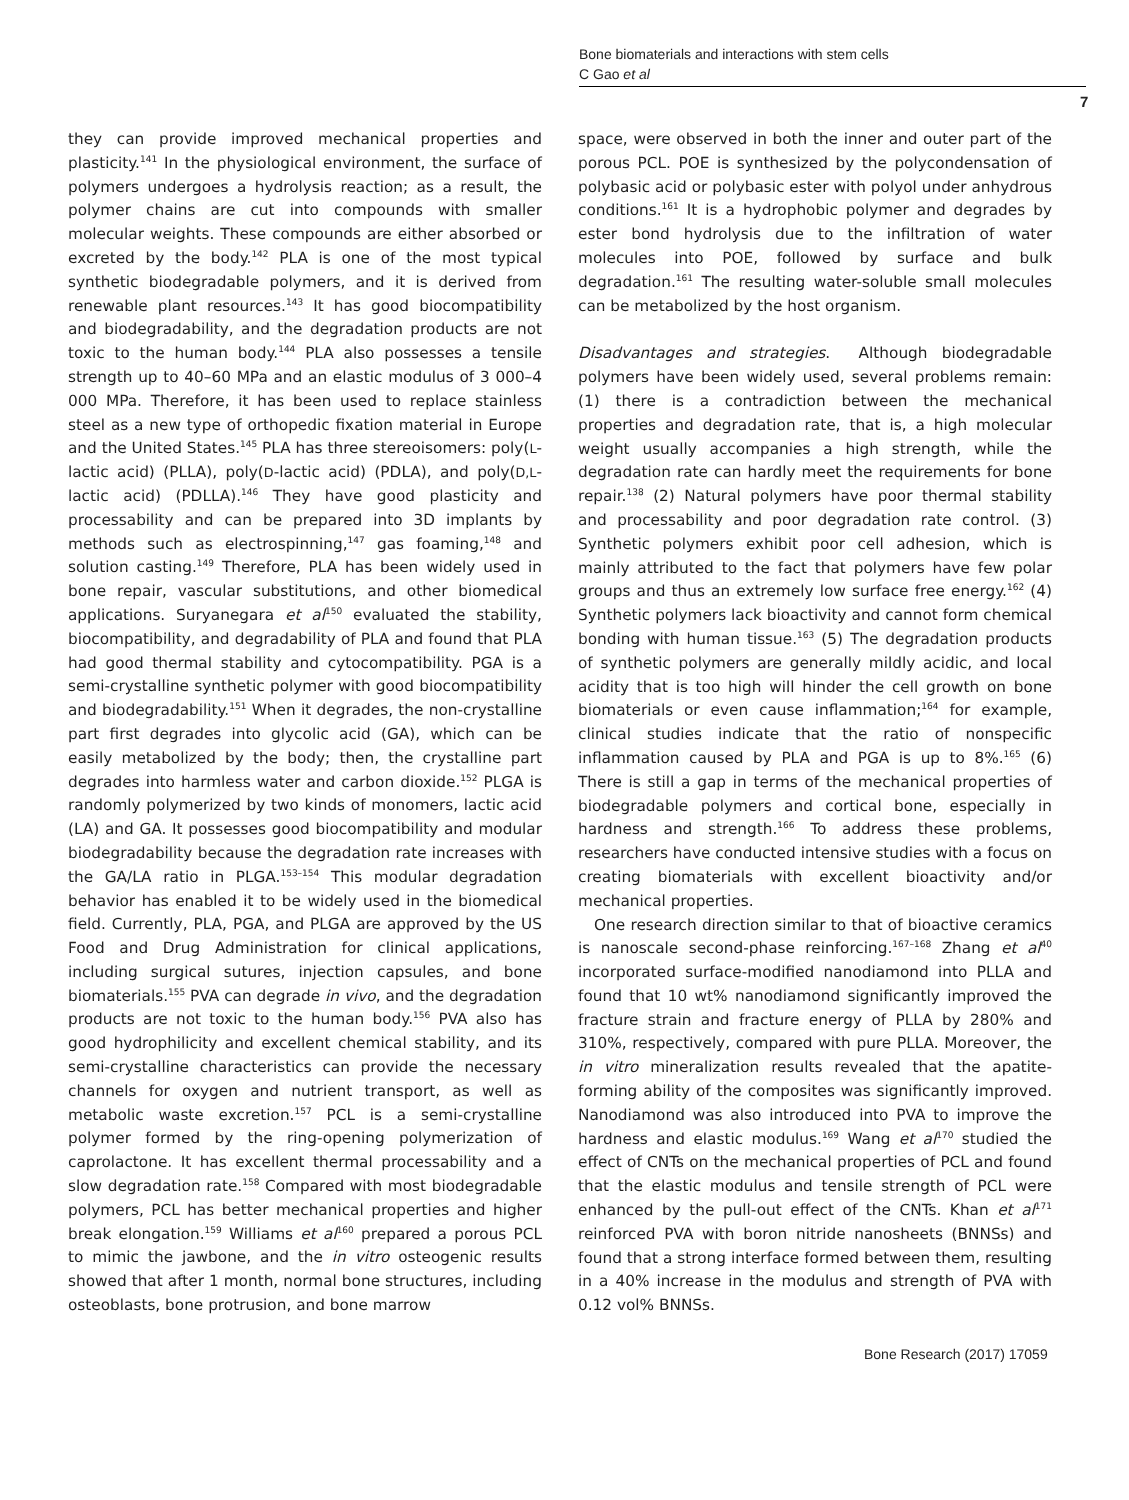Bone biomaterials and interactions with stem cells
C Gao et al
7
they can provide improved mechanical properties and plasticity.<sup>141</sup> In the physiological environment, the surface of polymers undergoes a hydrolysis reaction; as a result, the polymer chains are cut into compounds with smaller molecular weights. These compounds are either absorbed or excreted by the body.<sup>142</sup> PLA is one of the most typical synthetic biodegradable polymers, and it is derived from renewable plant resources.<sup>143</sup> It has good biocompatibility and biodegradability, and the degradation products are not toxic to the human body.<sup>144</sup> PLA also possesses a tensile strength up to 40–60 MPa and an elastic modulus of 3 000–4 000 MPa. Therefore, it has been used to replace stainless steel as a new type of orthopedic fixation material in Europe and the United States.<sup>145</sup> PLA has three stereoisomers: poly(L-lactic acid) (PLLA), poly(D-lactic acid) (PDLA), and poly(D,L-lactic acid) (PDLLA).<sup>146</sup> They have good plasticity and processability and can be prepared into 3D implants by methods such as electrospinning,<sup>147</sup> gas foaming,<sup>148</sup> and solution casting.<sup>149</sup> Therefore, PLA has been widely used in bone repair, vascular substitutions, and other biomedical applications. Suryanegara et al<sup>150</sup> evaluated the stability, biocompatibility, and degradability of PLA and found that PLA had good thermal stability and cytocompatibility. PGA is a semi-crystalline synthetic polymer with good biocompatibility and biodegradability.<sup>151</sup> When it degrades, the non-crystalline part first degrades into glycolic acid (GA), which can be easily metabolized by the body; then, the crystalline part degrades into harmless water and carbon dioxide.<sup>152</sup> PLGA is randomly polymerized by two kinds of monomers, lactic acid (LA) and GA. It possesses good biocompatibility and modular biodegradability because the degradation rate increases with the GA/LA ratio in PLGA.<sup>153–154</sup> This modular degradation behavior has enabled it to be widely used in the biomedical field. Currently, PLA, PGA, and PLGA are approved by the US Food and Drug Administration for clinical applications, including surgical sutures, injection capsules, and bone biomaterials.<sup>155</sup> PVA can degrade in vivo, and the degradation products are not toxic to the human body.<sup>156</sup> PVA also has good hydrophilicity and excellent chemical stability, and its semi-crystalline characteristics can provide the necessary channels for oxygen and nutrient transport, as well as metabolic waste excretion.<sup>157</sup> PCL is a semi-crystalline polymer formed by the ring-opening polymerization of caprolactone. It has excellent thermal processability and a slow degradation rate.<sup>158</sup> Compared with most biodegradable polymers, PCL has better mechanical properties and higher break elongation.<sup>159</sup> Williams et al<sup>160</sup> prepared a porous PCL to mimic the jawbone, and the in vitro osteogenic results showed that after 1 month, normal bone structures, including osteoblasts, bone protrusion, and bone marrow
space, were observed in both the inner and outer part of the porous PCL. POE is synthesized by the polycondensation of polybasic acid or polybasic ester with polyol under anhydrous conditions.<sup>161</sup> It is a hydrophobic polymer and degrades by ester bond hydrolysis due to the infiltration of water molecules into POE, followed by surface and bulk degradation.<sup>161</sup> The resulting water-soluble small molecules can be metabolized by the host organism.
Disadvantages and strategies. Although biodegradable polymers have been widely used, several problems remain: (1) there is a contradiction between the mechanical properties and degradation rate, that is, a high molecular weight usually accompanies a high strength, while the degradation rate can hardly meet the requirements for bone repair.<sup>138</sup> (2) Natural polymers have poor thermal stability and processability and poor degradation rate control. (3) Synthetic polymers exhibit poor cell adhesion, which is mainly attributed to the fact that polymers have few polar groups and thus an extremely low surface free energy.<sup>162</sup> (4) Synthetic polymers lack bioactivity and cannot form chemical bonding with human tissue.<sup>163</sup> (5) The degradation products of synthetic polymers are generally mildly acidic, and local acidity that is too high will hinder the cell growth on bone biomaterials or even cause inflammation;<sup>164</sup> for example, clinical studies indicate that the ratio of nonspecific inflammation caused by PLA and PGA is up to 8%.<sup>165</sup> (6) There is still a gap in terms of the mechanical properties of biodegradable polymers and cortical bone, especially in hardness and strength.<sup>166</sup> To address these problems, researchers have conducted intensive studies with a focus on creating biomaterials with excellent bioactivity and/or mechanical properties.
One research direction similar to that of bioactive ceramics is nanoscale second-phase reinforcing.<sup>167–168</sup> Zhang et al<sup>40</sup> incorporated surface-modified nanodiamond into PLLA and found that 10 wt% nanodiamond significantly improved the fracture strain and fracture energy of PLLA by 280% and 310%, respectively, compared with pure PLLA. Moreover, the in vitro mineralization results revealed that the apatite-forming ability of the composites was significantly improved. Nanodiamond was also introduced into PVA to improve the hardness and elastic modulus.<sup>169</sup> Wang et al<sup>170</sup> studied the effect of CNTs on the mechanical properties of PCL and found that the elastic modulus and tensile strength of PCL were enhanced by the pull-out effect of the CNTs. Khan et al<sup>171</sup> reinforced PVA with boron nitride nanosheets (BNNSs) and found that a strong interface formed between them, resulting in a 40% increase in the modulus and strength of PVA with 0.12 vol% BNNSs.
Bone Research (2017) 17059